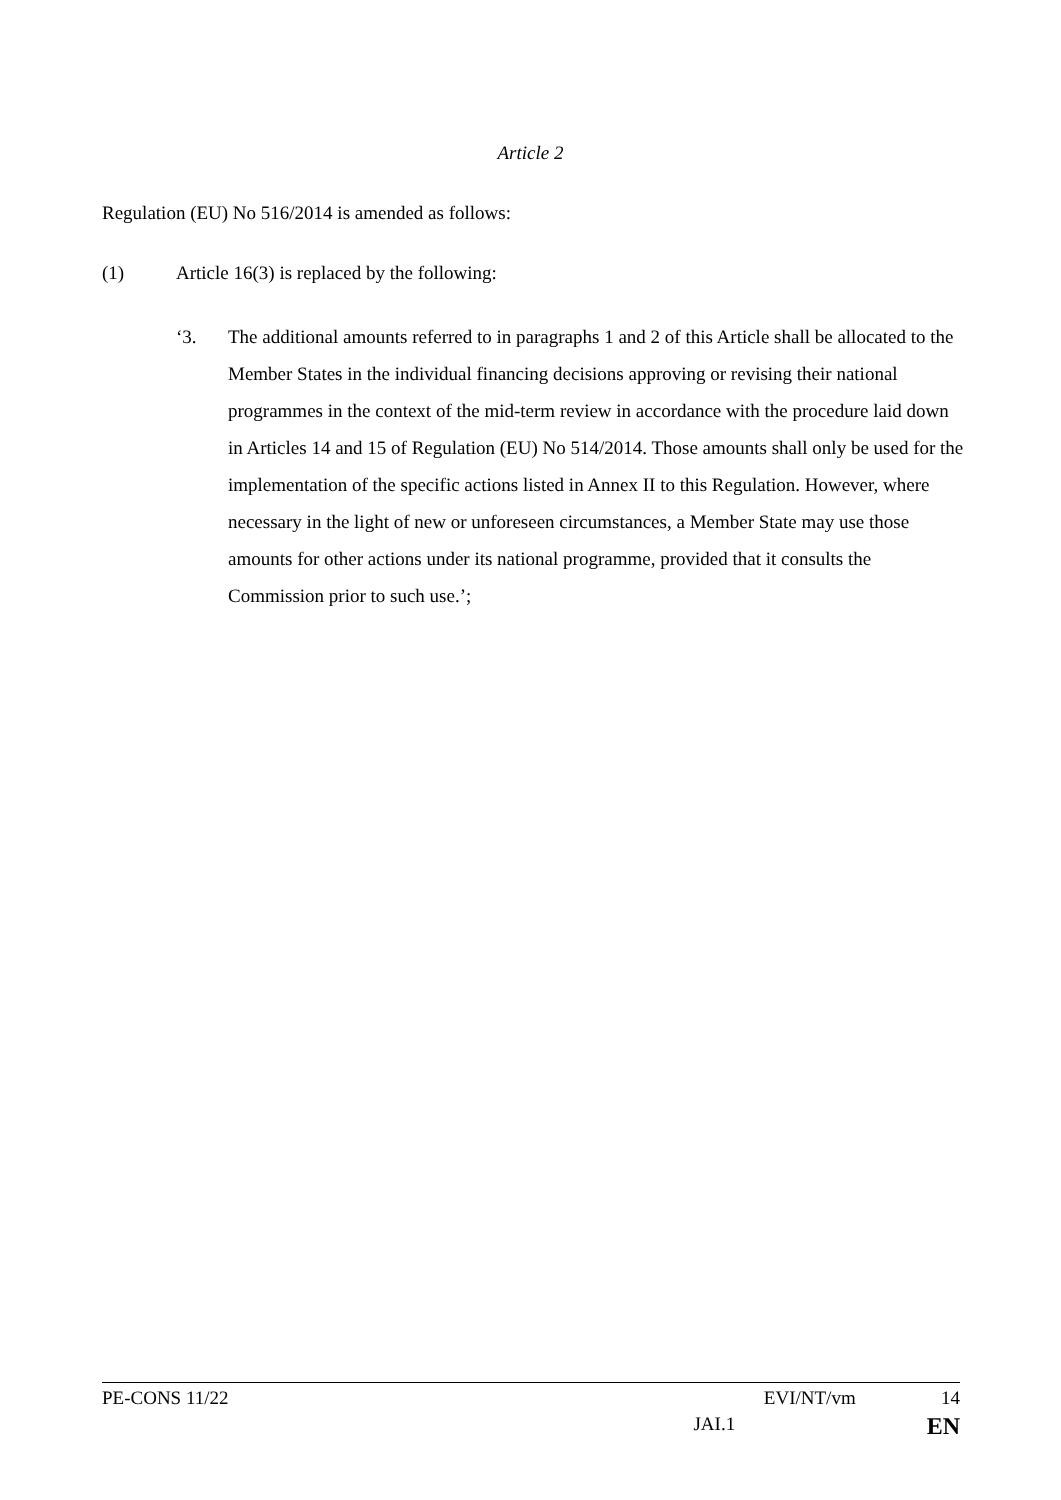Article 2
Regulation (EU) No 516/2014 is amended as follows:
(1) Article 16(3) is replaced by the following:
‘3. The additional amounts referred to in paragraphs 1 and 2 of this Article shall be allocated to the Member States in the individual financing decisions approving or revising their national programmes in the context of the mid-term review in accordance with the procedure laid down in Articles 14 and 15 of Regulation (EU) No 514/2014. Those amounts shall only be used for the implementation of the specific actions listed in Annex II to this Regulation. However, where necessary in the light of new or unforeseen circumstances, a Member State may use those amounts for other actions under its national programme, provided that it consults the Commission prior to such use.’;
PE-CONS 11/22 EVI/NT/vm 14
JAI.1 EN